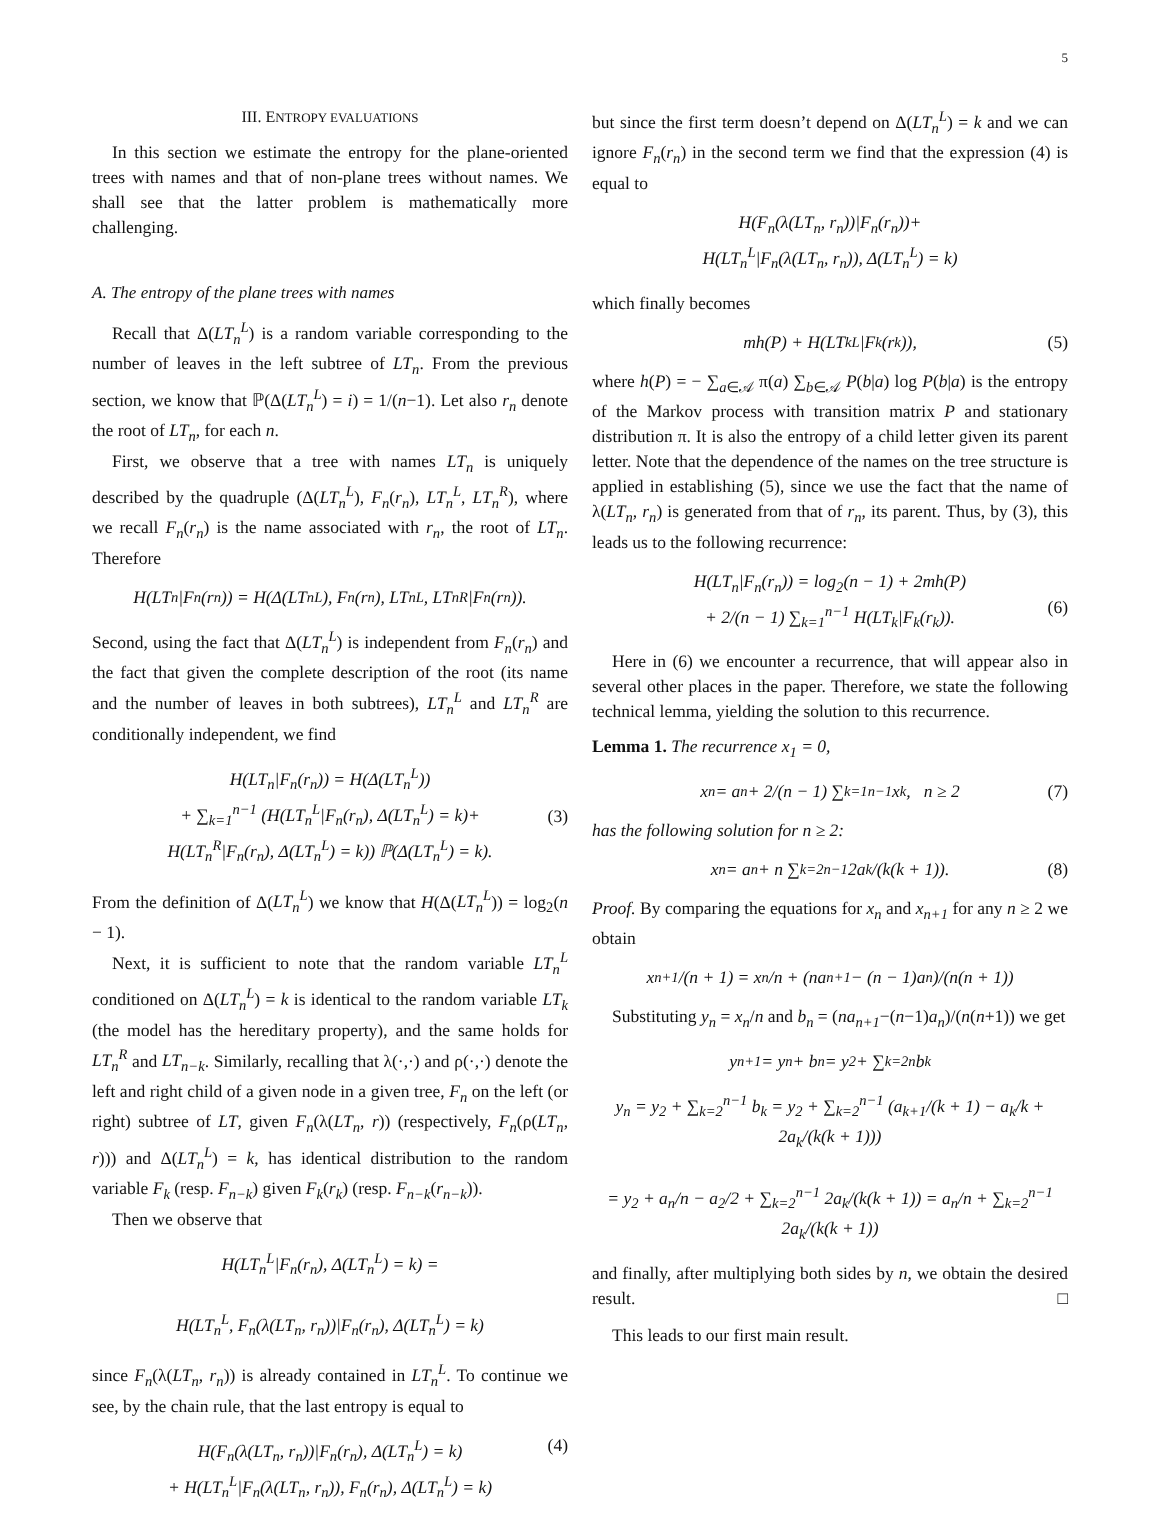5
III. ENTROPY EVALUATIONS
In this section we estimate the entropy for the plane-oriented trees with names and that of non-plane trees without names. We shall see that the latter problem is mathematically more challenging.
A. The entropy of the plane trees with names
Recall that Δ(LT<sub>n</sub><sup>L</sup>) is a random variable corresponding to the number of leaves in the left subtree of LT<sub>n</sub>. From the previous section, we know that ℙ(Δ(LT<sub>n</sub><sup>L</sup>) = i) = 1/(n−1). Let also r<sub>n</sub> denote the root of LT<sub>n</sub>, for each n.
First, we observe that a tree with names LT<sub>n</sub> is uniquely described by the quadruple (Δ(LT<sub>n</sub><sup>L</sup>), F<sub>n</sub>(r<sub>n</sub>), LT<sub>n</sub><sup>L</sup>, LT<sub>n</sub><sup>R</sup>), where we recall F<sub>n</sub>(r<sub>n</sub>) is the name associated with r<sub>n</sub>, the root of LT<sub>n</sub>. Therefore
H(LT<sub>n</sub>|F<sub>n</sub>(r<sub>n</sub>)) = H(Δ(LT<sub>n</sub><sup>L</sup>), F<sub>n</sub>(r<sub>n</sub>), LT<sub>n</sub><sup>L</sup>, LT<sub>n</sub><sup>R</sup>|F<sub>n</sub>(r<sub>n</sub>)).
Second, using the fact that Δ(LT<sub>n</sub><sup>L</sup>) is independent from F<sub>n</sub>(r<sub>n</sub>) and the fact that given the complete description of the root (its name and the number of leaves in both subtrees), LT<sub>n</sub><sup>L</sup> and LT<sub>n</sub><sup>R</sup> are conditionally independent, we find
H(LT<sub>n</sub>|F<sub>n</sub>(r<sub>n</sub>)) = H(Δ(LT<sub>n</sub><sup>L</sup>))
+ ∑<sub>k=1</sub><sup>n−1</sup> (H(LT<sub>n</sub><sup>L</sup>|F<sub>n</sub>(r<sub>n</sub>), Δ(LT<sub>n</sub><sup>L</sup>) = k)+
H(LT<sub>n</sub><sup>R</sup>|F<sub>n</sub>(r<sub>n</sub>), Δ(LT<sub>n</sub><sup>L</sup>) = k)) ℙ(Δ(LT<sub>n</sub><sup>L</sup>) = k). (3)
From the definition of Δ(LT<sub>n</sub><sup>L</sup>) we know that H(Δ(LT<sub>n</sub><sup>L</sup>)) = log<sub>2</sub>(n − 1).
Next, it is sufficient to note that the random variable LT<sub>n</sub><sup>L</sup> conditioned on Δ(LT<sub>n</sub><sup>L</sup>) = k is identical to the random variable LT<sub>k</sub> (the model has the hereditary property), and the same holds for LT<sub>n</sub><sup>R</sup> and LT<sub>n−k</sub>. Similarly, recalling that λ(·,·) and ρ(·,·) denote the left and right child of a given node in a given tree, F<sub>n</sub> on the left (or right) subtree of LT, given F<sub>n</sub>(λ(LT<sub>n</sub>, r)) (respectively, F<sub>n</sub>(ρ(LT<sub>n</sub>, r))) and Δ(LT<sub>n</sub><sup>L</sup>) = k, has identical distribution to the random variable F<sub>k</sub> (resp. F<sub>n−k</sub>) given F<sub>k</sub>(r<sub>k</sub>) (resp. F<sub>n−k</sub>(r<sub>n−k</sub>)).
Then we observe that
H(LT<sub>n</sub><sup>L</sup>|F<sub>n</sub>(r<sub>n</sub>), Δ(LT<sub>n</sub><sup>L</sup>) = k) =
H(LT<sub>n</sub><sup>L</sup>, F<sub>n</sub>(λ(LT<sub>n</sub>, r<sub>n</sub>))|F<sub>n</sub>(r<sub>n</sub>), Δ(LT<sub>n</sub><sup>L</sup>) = k)
since F<sub>n</sub>(λ(LT<sub>n</sub>, r<sub>n</sub>)) is already contained in LT<sub>n</sub><sup>L</sup>. To continue we see, by the chain rule, that the last entropy is equal to
H(F<sub>n</sub>(λ(LT<sub>n</sub>, r<sub>n</sub>))|F<sub>n</sub>(r<sub>n</sub>), Δ(LT<sub>n</sub><sup>L</sup>) = k)
+ H(LT<sub>n</sub><sup>L</sup>|F<sub>n</sub>(λ(LT<sub>n</sub>, r<sub>n</sub>)), F<sub>n</sub>(r<sub>n</sub>), Δ(LT<sub>n</sub><sup>L</sup>) = k)
(4)
but since the first term doesn’t depend on Δ(LT<sub>n</sub><sup>L</sup>) = k and we can ignore F<sub>n</sub>(r<sub>n</sub>) in the second term we find that the expression (4) is equal to
H(F<sub>n</sub>(λ(LT<sub>n</sub>, r<sub>n</sub>))|F<sub>n</sub>(r<sub>n</sub>))+
H(LT<sub>n</sub><sup>L</sup>|F<sub>n</sub>(λ(LT<sub>n</sub>, r<sub>n</sub>)), Δ(LT<sub>n</sub><sup>L</sup>) = k)
which finally becomes
mh(P) + H(LT<sub>k</sub><sup>L</sup>|F<sub>k</sub>(r<sub>k</sub>)), (5)
where h(P) = − ∑<sub>a∈𝒜</sub> π(a) ∑<sub>b∈𝒜</sub> P(b|a) log P(b|a) is the entropy of the Markov process with transition matrix P and stationary distribution π. It is also the entropy of a child letter given its parent letter. Note that the dependence of the names on the tree structure is applied in establishing (5), since we use the fact that the name of λ(LT<sub>n</sub>, r<sub>n</sub>) is generated from that of r<sub>n</sub>, its parent. Thus, by (3), this leads us to the following recurrence:
H(LT<sub>n</sub>|F<sub>n</sub>(r<sub>n</sub>)) = log<sub>2</sub>(n − 1) + 2mh(P)
+ 2/(n − 1) ∑<sub>k=1</sub><sup>n−1</sup> H(LT<sub>k</sub>|F<sub>k</sub>(r<sub>k</sub>)). (6)
Here in (6) we encounter a recurrence, that will appear also in several other places in the paper. Therefore, we state the following technical lemma, yielding the solution to this recurrence.
Lemma 1. The recurrence x<sub>1</sub> = 0,
x<sub>n</sub> = a<sub>n</sub> + 2/(n − 1) ∑<sub>k=1</sub><sup>n−1</sup> x<sub>k</sub>, n ≥ 2 (7)
has the following solution for n ≥ 2:
x<sub>n</sub> = a<sub>n</sub> + n ∑<sub>k=2</sub><sup>n−1</sup> 2a<sub>k</sub>/(k(k + 1)). (8)
Proof. By comparing the equations for x<sub>n</sub> and x<sub>n+1</sub> for any n ≥ 2 we obtain
x<sub>n+1</sub>/(n + 1) = x<sub>n</sub>/n + (na<sub>n+1</sub> − (n − 1)a<sub>n</sub>)/(n(n + 1))
Substituting y<sub>n</sub> = x<sub>n</sub>/n and b<sub>n</sub> = (na<sub>n+1</sub>−(n−1)a<sub>n</sub>)/(n(n+1)) we get
y<sub>n+1</sub> = y<sub>n</sub> + b<sub>n</sub> = y<sub>2</sub> + ∑<sub>k=2</sub><sup>n</sup> b<sub>k</sub>
y<sub>n</sub> = y<sub>2</sub> + ∑<sub>k=2</sub><sup>n−1</sup> b<sub>k</sub> = y<sub>2</sub> + ∑<sub>k=2</sub><sup>n−1</sup> (a<sub>k+1</sub>/(k + 1) − a<sub>k</sub>/k + 2a<sub>k</sub>/(k(k + 1)))
= y<sub>2</sub> + a<sub>n</sub>/n − a<sub>2</sub>/2 + ∑<sub>k=2</sub><sup>n−1</sup> 2a<sub>k</sub>/(k(k + 1)) = a<sub>n</sub>/n + ∑<sub>k=2</sub><sup>n−1</sup> 2a<sub>k</sub>/(k(k + 1))
and finally, after multiplying both sides by n, we obtain the desired result. □
This leads to our first main result.